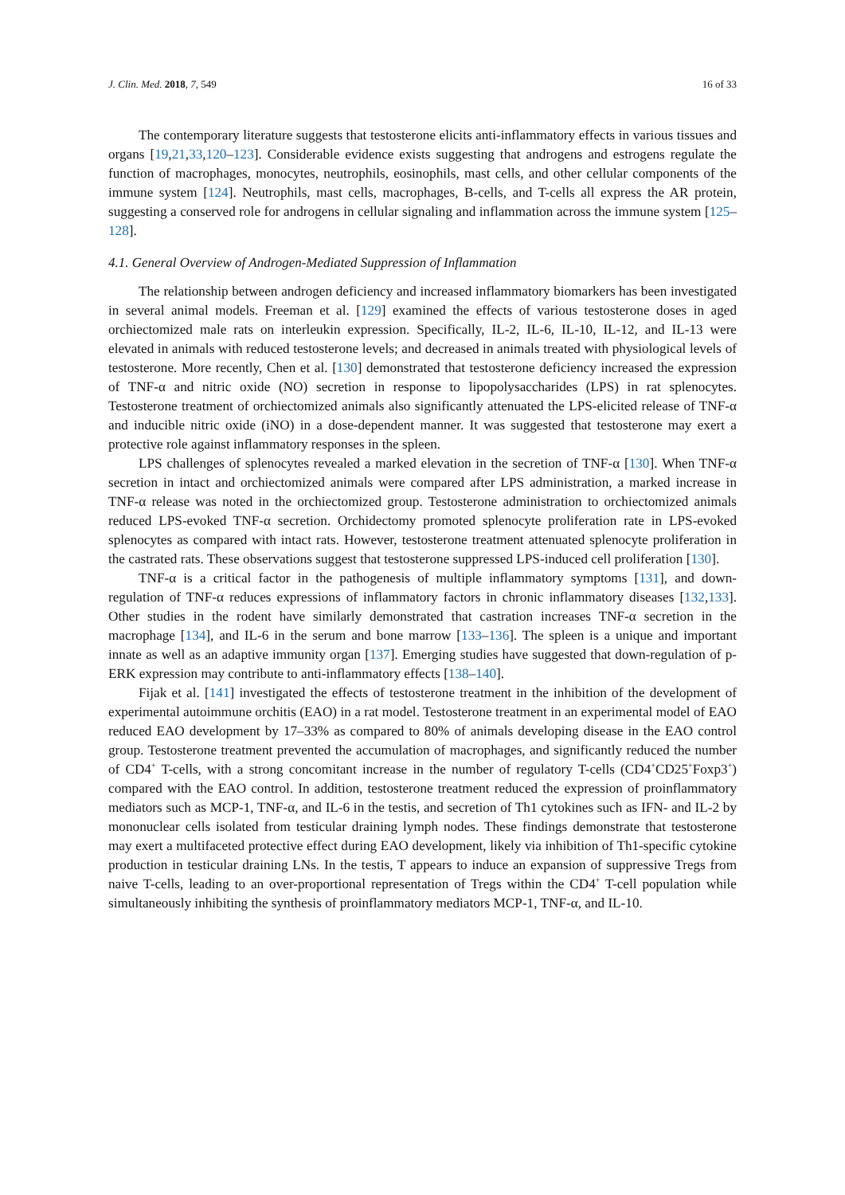J. Clin. Med. 2018, 7, 549 16 of 33
The contemporary literature suggests that testosterone elicits anti-inflammatory effects in various tissues and organs [19,21,33,120–123]. Considerable evidence exists suggesting that androgens and estrogens regulate the function of macrophages, monocytes, neutrophils, eosinophils, mast cells, and other cellular components of the immune system [124]. Neutrophils, mast cells, macrophages, B-cells, and T-cells all express the AR protein, suggesting a conserved role for androgens in cellular signaling and inflammation across the immune system [125–128].
4.1. General Overview of Androgen-Mediated Suppression of Inflammation
The relationship between androgen deficiency and increased inflammatory biomarkers has been investigated in several animal models. Freeman et al. [129] examined the effects of various testosterone doses in aged orchiectomized male rats on interleukin expression. Specifically, IL-2, IL-6, IL-10, IL-12, and IL-13 were elevated in animals with reduced testosterone levels; and decreased in animals treated with physiological levels of testosterone. More recently, Chen et al. [130] demonstrated that testosterone deficiency increased the expression of TNF-α and nitric oxide (NO) secretion in response to lipopolysaccharides (LPS) in rat splenocytes. Testosterone treatment of orchiectomized animals also significantly attenuated the LPS-elicited release of TNF-α and inducible nitric oxide (iNO) in a dose-dependent manner. It was suggested that testosterone may exert a protective role against inflammatory responses in the spleen.
LPS challenges of splenocytes revealed a marked elevation in the secretion of TNF-α [130]. When TNF-α secretion in intact and orchiectomized animals were compared after LPS administration, a marked increase in TNF-α release was noted in the orchiectomized group. Testosterone administration to orchiectomized animals reduced LPS-evoked TNF-α secretion. Orchidectomy promoted splenocyte proliferation rate in LPS-evoked splenocytes as compared with intact rats. However, testosterone treatment attenuated splenocyte proliferation in the castrated rats. These observations suggest that testosterone suppressed LPS-induced cell proliferation [130].
TNF-α is a critical factor in the pathogenesis of multiple inflammatory symptoms [131], and down-regulation of TNF-α reduces expressions of inflammatory factors in chronic inflammatory diseases [132,133]. Other studies in the rodent have similarly demonstrated that castration increases TNF-α secretion in the macrophage [134], and IL-6 in the serum and bone marrow [133–136]. The spleen is a unique and important innate as well as an adaptive immunity organ [137]. Emerging studies have suggested that down-regulation of p-ERK expression may contribute to anti-inflammatory effects [138–140].
Fijak et al. [141] investigated the effects of testosterone treatment in the inhibition of the development of experimental autoimmune orchitis (EAO) in a rat model. Testosterone treatment in an experimental model of EAO reduced EAO development by 17–33% as compared to 80% of animals developing disease in the EAO control group. Testosterone treatment prevented the accumulation of macrophages, and significantly reduced the number of CD4<sup>+</sup> T-cells, with a strong concomitant increase in the number of regulatory T-cells (CD4<sup>+</sup>CD25<sup>+</sup>Foxp3<sup>+</sup>) compared with the EAO control. In addition, testosterone treatment reduced the expression of proinflammatory mediators such as MCP-1, TNF-α, and IL-6 in the testis, and secretion of Th1 cytokines such as IFN- and IL-2 by mononuclear cells isolated from testicular draining lymph nodes. These findings demonstrate that testosterone may exert a multifaceted protective effect during EAO development, likely via inhibition of Th1-specific cytokine production in testicular draining LNs. In the testis, T appears to induce an expansion of suppressive Tregs from naive T-cells, leading to an over-proportional representation of Tregs within the CD4<sup>+</sup> T-cell population while simultaneously inhibiting the synthesis of proinflammatory mediators MCP-1, TNF-α, and IL-10.